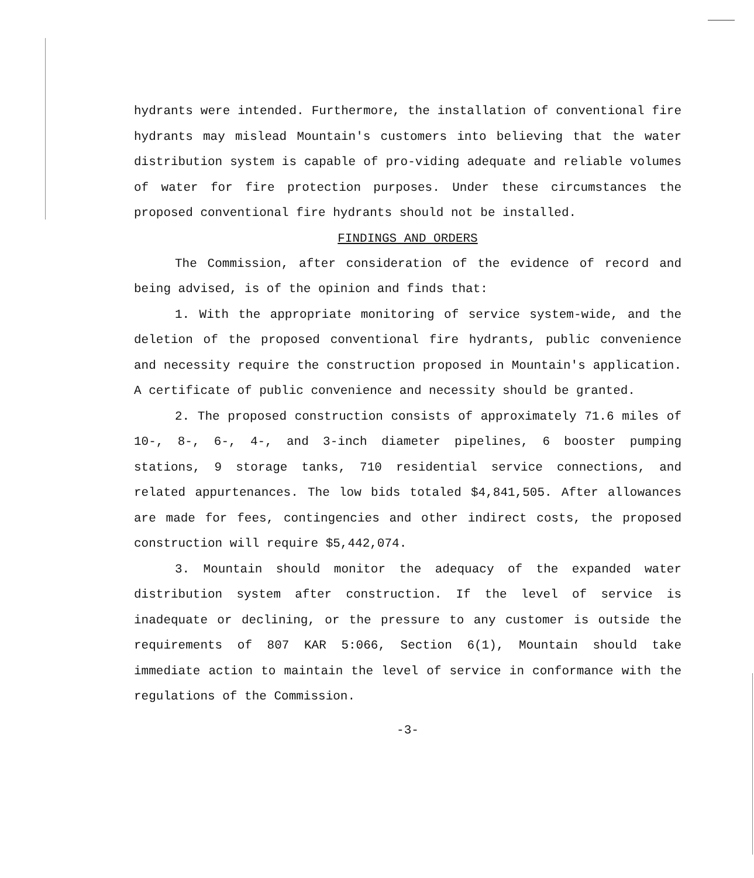hydrants were intended. Furthermore, the installation of conventional fire hydrants may mislead Mountain's customers into believing that the water distribution system is capable of pro-viding adequate and reliable volumes of water for fire protection purposes. Under these circumstances the proposed conventional fire hydrants should not be installed.
FINDINGS AND ORDERS
The Commission, after consideration of the evidence of record and being advised, is of the opinion and finds that:
1. With the appropriate monitoring of service system-wide, and the deletion of the proposed conventional fire hydrants, public convenience and necessity require the construction proposed in Mountain's application. A certificate of public convenience and necessity should be granted.
2. The proposed construction consists of approximately 71.6 miles of 10-, 8-, 6-, 4-, and 3-inch diameter pipelines, 6 booster pumping stations, 9 storage tanks, 710 residential service connections, and related appurtenances. The low bids totaled $4,841,505. After allowances are made for fees, contingencies and other indirect costs, the proposed construction will require $5,442,074.
3. Mountain should monitor the adequacy of the expanded water distribution system after construction. If the level of service is inadequate or declining, or the pressure to any customer is outside the requirements of 807 KAR 5:066, Section 6(1), Mountain should take immediate action to maintain the level of service in conformance with the regulations of the Commission.
-3-